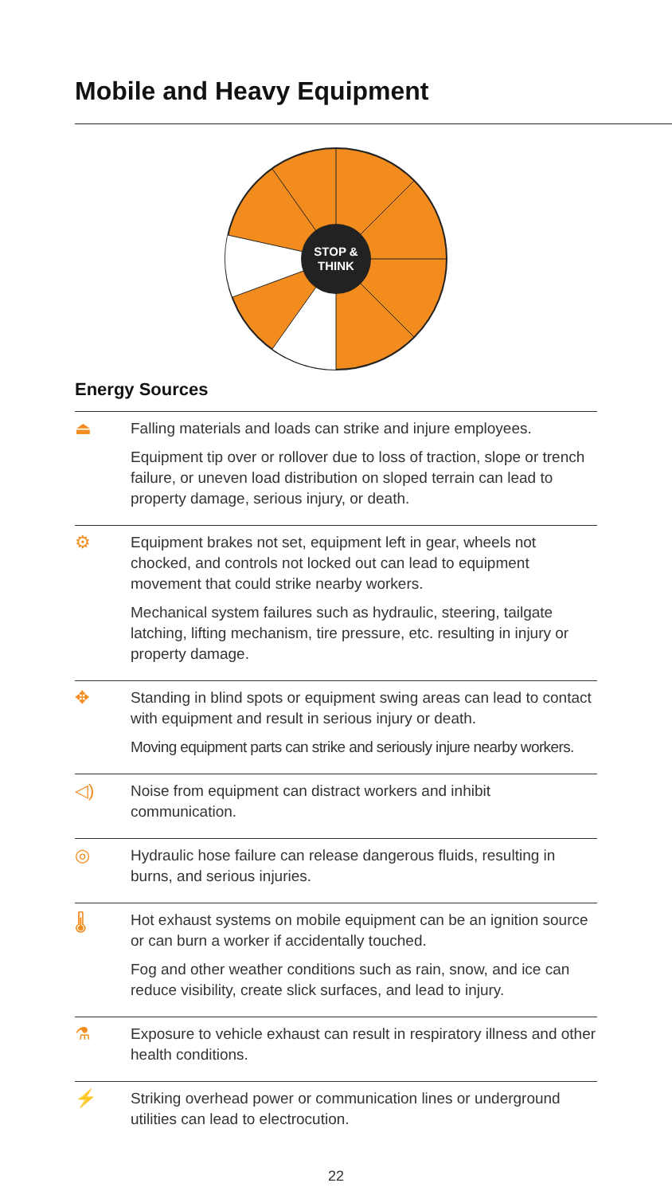Mobile and Heavy Equipment
STOP &
THINK
Energy Sources
⏏
Falling materials and loads can strike and injure employees.
Equipment tip over or rollover due to loss of traction, slope or trench failure, or uneven load distribution on sloped terrain can lead to property damage, serious injury, or death.
⚙
Equipment brakes not set, equipment left in gear, wheels not chocked, and controls not locked out can lead to equipment movement that could strike nearby workers.
Mechanical system failures such as hydraulic, steering, tailgate latching, lifting mechanism, tire pressure, etc. resulting in injury or property damage.
✥
Standing in blind spots or equipment swing areas can lead to contact with equipment and result in serious injury or death.
Moving equipment parts can strike and seriously injure nearby workers.
◁)
Noise from equipment can distract workers and inhibit communication.
◎
Hydraulic hose failure can release dangerous fluids, resulting in burns, and serious injuries.
🌡
Hot exhaust systems on mobile equipment can be an ignition source or can burn a worker if accidentally touched.
Fog and other weather conditions such as rain, snow, and ice can reduce visibility, create slick surfaces, and lead to injury.
⚗
Exposure to vehicle exhaust can result in respiratory illness and other health conditions.
⚡
Striking overhead power or communication lines or underground utilities can lead to electrocution.
22